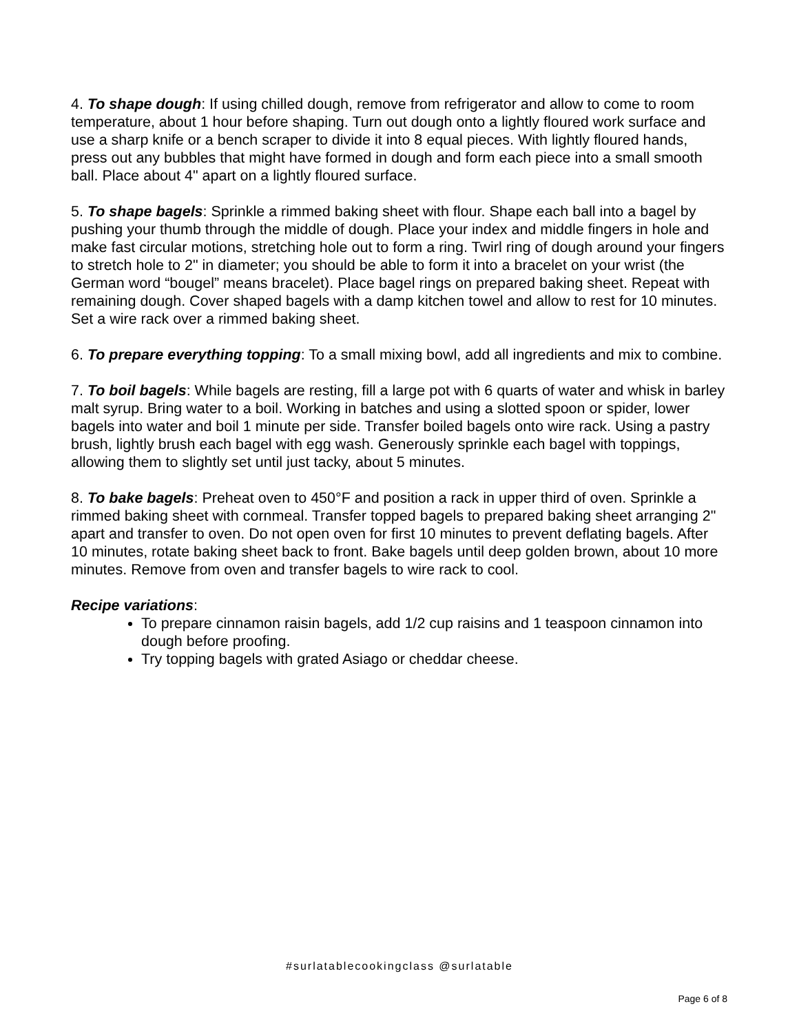4. To shape dough: If using chilled dough, remove from refrigerator and allow to come to room temperature, about 1 hour before shaping. Turn out dough onto a lightly floured work surface and use a sharp knife or a bench scraper to divide it into 8 equal pieces. With lightly floured hands, press out any bubbles that might have formed in dough and form each piece into a small smooth ball. Place about 4" apart on a lightly floured surface.
5. To shape bagels: Sprinkle a rimmed baking sheet with flour. Shape each ball into a bagel by pushing your thumb through the middle of dough. Place your index and middle fingers in hole and make fast circular motions, stretching hole out to form a ring. Twirl ring of dough around your fingers to stretch hole to 2" in diameter; you should be able to form it into a bracelet on your wrist (the German word “bougel” means bracelet). Place bagel rings on prepared baking sheet. Repeat with remaining dough. Cover shaped bagels with a damp kitchen towel and allow to rest for 10 minutes. Set a wire rack over a rimmed baking sheet.
6. To prepare everything topping: To a small mixing bowl, add all ingredients and mix to combine.
7. To boil bagels: While bagels are resting, fill a large pot with 6 quarts of water and whisk in barley malt syrup. Bring water to a boil. Working in batches and using a slotted spoon or spider, lower bagels into water and boil 1 minute per side. Transfer boiled bagels onto wire rack. Using a pastry brush, lightly brush each bagel with egg wash. Generously sprinkle each bagel with toppings, allowing them to slightly set until just tacky, about 5 minutes.
8. To bake bagels: Preheat oven to 450°F and position a rack in upper third of oven. Sprinkle a rimmed baking sheet with cornmeal. Transfer topped bagels to prepared baking sheet arranging 2" apart and transfer to oven. Do not open oven for first 10 minutes to prevent deflating bagels. After 10 minutes, rotate baking sheet back to front. Bake bagels until deep golden brown, about 10 more minutes. Remove from oven and transfer bagels to wire rack to cool.
Recipe variations:
To prepare cinnamon raisin bagels, add 1/2 cup raisins and 1 teaspoon cinnamon into dough before proofing.
Try topping bagels with grated Asiago or cheddar cheese.
#surlatablecookingclass @surlatable
Page 6 of 8